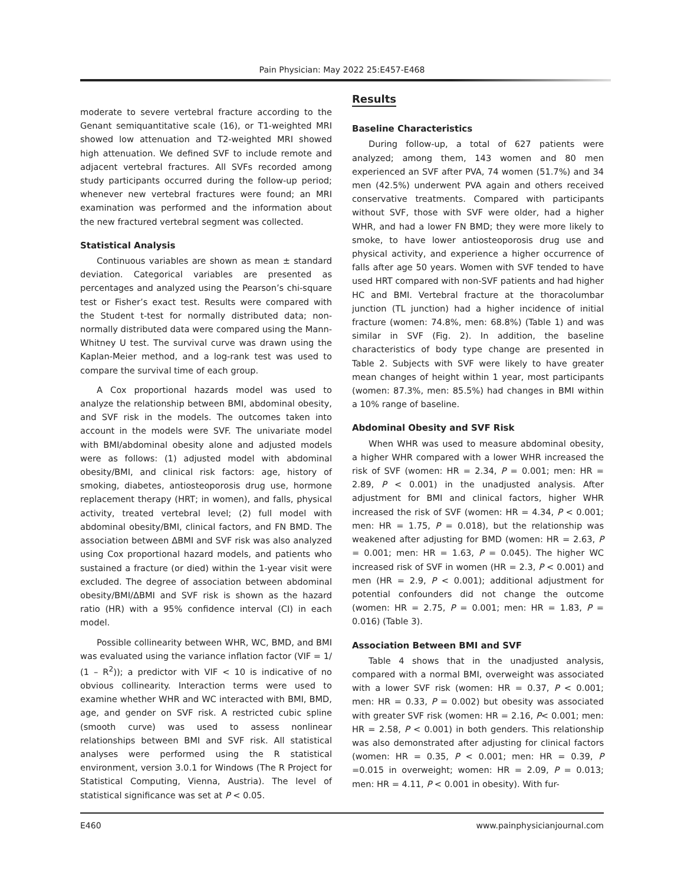Pain Physician: May 2022 25:E457-E468
moderate to severe vertebral fracture according to the Genant semiquantitative scale (16), or T1-weighted MRI showed low attenuation and T2-weighted MRI showed high attenuation. We defined SVF to include remote and adjacent vertebral fractures. All SVFs recorded among study participants occurred during the follow-up period; whenever new vertebral fractures were found; an MRI examination was performed and the information about the new fractured vertebral segment was collected.
Statistical Analysis
Continuous variables are shown as mean ± standard deviation. Categorical variables are presented as percentages and analyzed using the Pearson’s chi-square test or Fisher’s exact test. Results were compared with the Student t-test for normally distributed data; non-normally distributed data were compared using the Mann-Whitney U test. The survival curve was drawn using the Kaplan-Meier method, and a log-rank test was used to compare the survival time of each group.
A Cox proportional hazards model was used to analyze the relationship between BMI, abdominal obesity, and SVF risk in the models. The outcomes taken into account in the models were SVF. The univariate model with BMI/abdominal obesity alone and adjusted models were as follows: (1) adjusted model with abdominal obesity/BMI, and clinical risk factors: age, history of smoking, diabetes, antiosteoporosis drug use, hormone replacement therapy (HRT; in women), and falls, physical activity, treated vertebral level; (2) full model with abdominal obesity/BMI, clinical factors, and FN BMD. The association between ΔBMI and SVF risk was also analyzed using Cox proportional hazard models, and patients who sustained a fracture (or died) within the 1-year visit were excluded. The degree of association between abdominal obesity/BMI/ΔBMI and SVF risk is shown as the hazard ratio (HR) with a 95% confidence interval (CI) in each model.
Possible collinearity between WHR, WC, BMD, and BMI was evaluated using the variance inflation factor (VIF = 1/ (1 – R<sup>2</sup>)); a predictor with VIF < 10 is indicative of no obvious collinearity. Interaction terms were used to examine whether WHR and WC interacted with BMI, BMD, age, and gender on SVF risk. A restricted cubic spline (smooth curve) was used to assess nonlinear relationships between BMI and SVF risk. All statistical analyses were performed using the R statistical environment, version 3.0.1 for Windows (The R Project for Statistical Computing, Vienna, Austria). The level of statistical significance was set at P < 0.05.
Results
Baseline Characteristics
During follow-up, a total of 627 patients were analyzed; among them, 143 women and 80 men experienced an SVF after PVA, 74 women (51.7%) and 34 men (42.5%) underwent PVA again and others received conservative treatments. Compared with participants without SVF, those with SVF were older, had a higher WHR, and had a lower FN BMD; they were more likely to smoke, to have lower antiosteoporosis drug use and physical activity, and experience a higher occurrence of falls after age 50 years. Women with SVF tended to have used HRT compared with non-SVF patients and had higher HC and BMI. Vertebral fracture at the thoracolumbar junction (TL junction) had a higher incidence of initial fracture (women: 74.8%, men: 68.8%) (Table 1) and was similar in SVF (Fig. 2). In addition, the baseline characteristics of body type change are presented in Table 2. Subjects with SVF were likely to have greater mean changes of height within 1 year, most participants (women: 87.3%, men: 85.5%) had changes in BMI within a 10% range of baseline.
Abdominal Obesity and SVF Risk
When WHR was used to measure abdominal obesity, a higher WHR compared with a lower WHR increased the risk of SVF (women: HR = 2.34, P = 0.001; men: HR = 2.89, P < 0.001) in the unadjusted analysis. After adjustment for BMI and clinical factors, higher WHR increased the risk of SVF (women: HR = 4.34, P < 0.001; men: HR = 1.75, P = 0.018), but the relationship was weakened after adjusting for BMD (women: HR = 2.63, P = 0.001; men: HR = 1.63, P = 0.045). The higher WC increased risk of SVF in women (HR = 2.3, P < 0.001) and men (HR = 2.9, P < 0.001); additional adjustment for potential confounders did not change the outcome (women: HR = 2.75, P = 0.001; men: HR = 1.83, P = 0.016) (Table 3).
Association Between BMI and SVF
Table 4 shows that in the unadjusted analysis, compared with a normal BMI, overweight was associated with a lower SVF risk (women: HR = 0.37, P < 0.001; men: HR = 0.33, P = 0.002) but obesity was associated with greater SVF risk (women: HR = 2.16, P< 0.001; men: HR = 2.58, P < 0.001) in both genders. This relationship was also demonstrated after adjusting for clinical factors (women: HR = 0.35, P < 0.001; men: HR = 0.39, P =0.015 in overweight; women: HR = 2.09, P = 0.013; men: HR = 4.11, P < 0.001 in obesity). With fur-
E460 www.painphysicianjournal.com